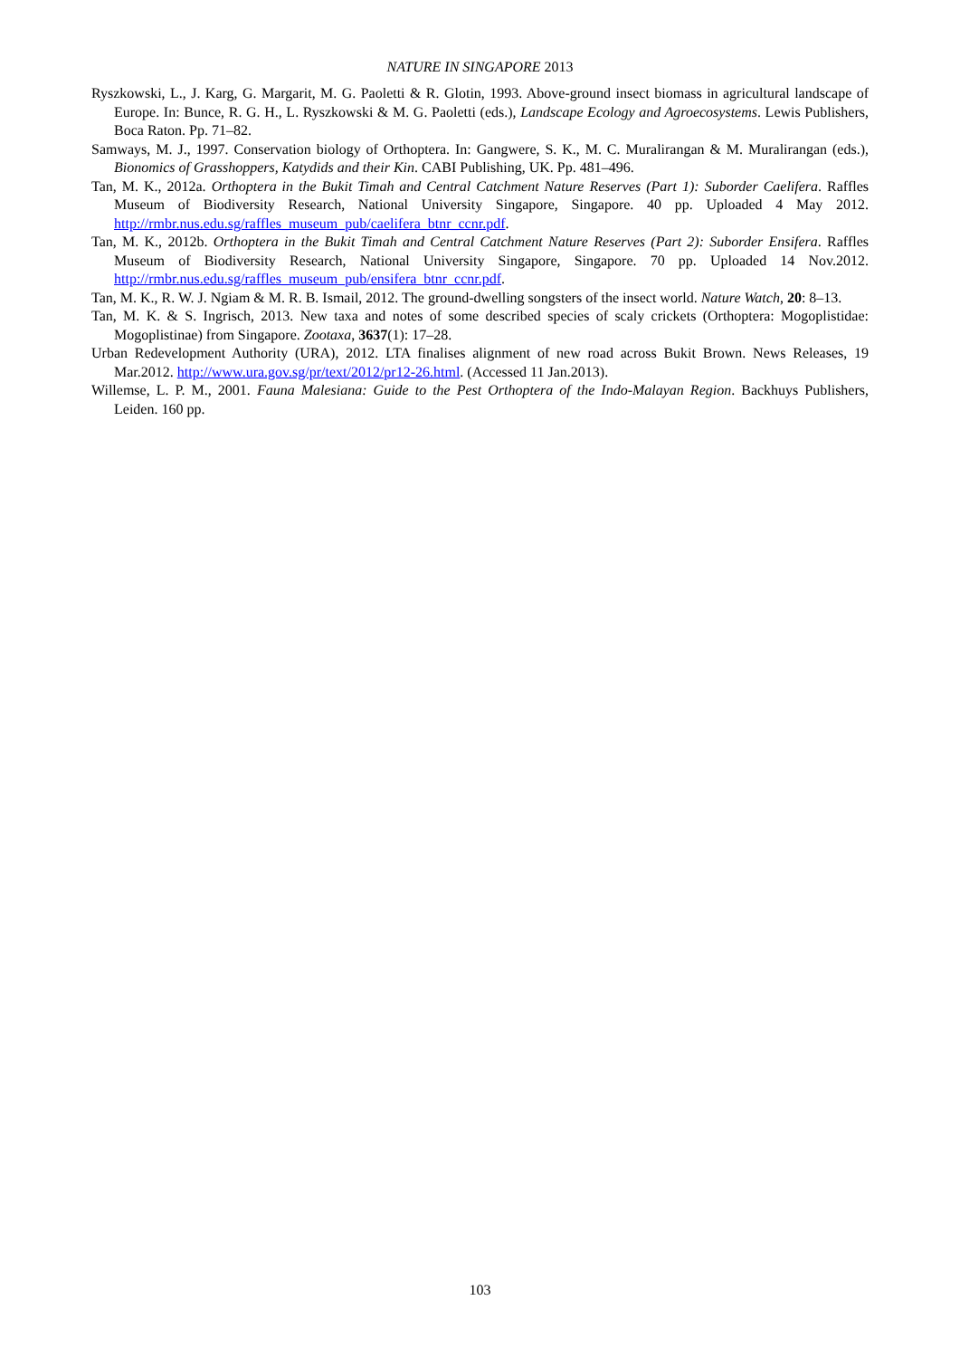NATURE IN SINGAPORE 2013
Ryszkowski, L., J. Karg, G. Margarit, M. G. Paoletti & R. Glotin, 1993. Above-ground insect biomass in agricultural landscape of Europe. In: Bunce, R. G. H., L. Ryszkowski & M. G. Paoletti (eds.), Landscape Ecology and Agroecosystems. Lewis Publishers, Boca Raton. Pp. 71–82.
Samways, M. J., 1997. Conservation biology of Orthoptera. In: Gangwere, S. K., M. C. Muralirangan & M. Muralirangan (eds.), Bionomics of Grasshoppers, Katydids and their Kin. CABI Publishing, UK. Pp. 481–496.
Tan, M. K., 2012a. Orthoptera in the Bukit Timah and Central Catchment Nature Reserves (Part 1): Suborder Caelifera. Raffles Museum of Biodiversity Research, National University Singapore, Singapore. 40 pp. Uploaded 4 May 2012. http://rmbr.nus.edu.sg/raffles_museum_pub/caelifera_btnr_ccnr.pdf.
Tan, M. K., 2012b. Orthoptera in the Bukit Timah and Central Catchment Nature Reserves (Part 2): Suborder Ensifera. Raffles Museum of Biodiversity Research, National University Singapore, Singapore. 70 pp. Uploaded 14 Nov.2012. http://rmbr.nus.edu.sg/raffles_museum_pub/ensifera_btnr_ccnr.pdf.
Tan, M. K., R. W. J. Ngiam & M. R. B. Ismail, 2012. The ground-dwelling songsters of the insect world. Nature Watch, 20: 8–13.
Tan, M. K. & S. Ingrisch, 2013. New taxa and notes of some described species of scaly crickets (Orthoptera: Mogoplistidae: Mogoplistinae) from Singapore. Zootaxa, 3637(1): 17–28.
Urban Redevelopment Authority (URA), 2012. LTA finalises alignment of new road across Bukit Brown. News Releases, 19 Mar.2012. http://www.ura.gov.sg/pr/text/2012/pr12-26.html. (Accessed 11 Jan.2013).
Willemse, L. P. M., 2001. Fauna Malesiana: Guide to the Pest Orthoptera of the Indo-Malayan Region. Backhuys Publishers, Leiden. 160 pp.
103